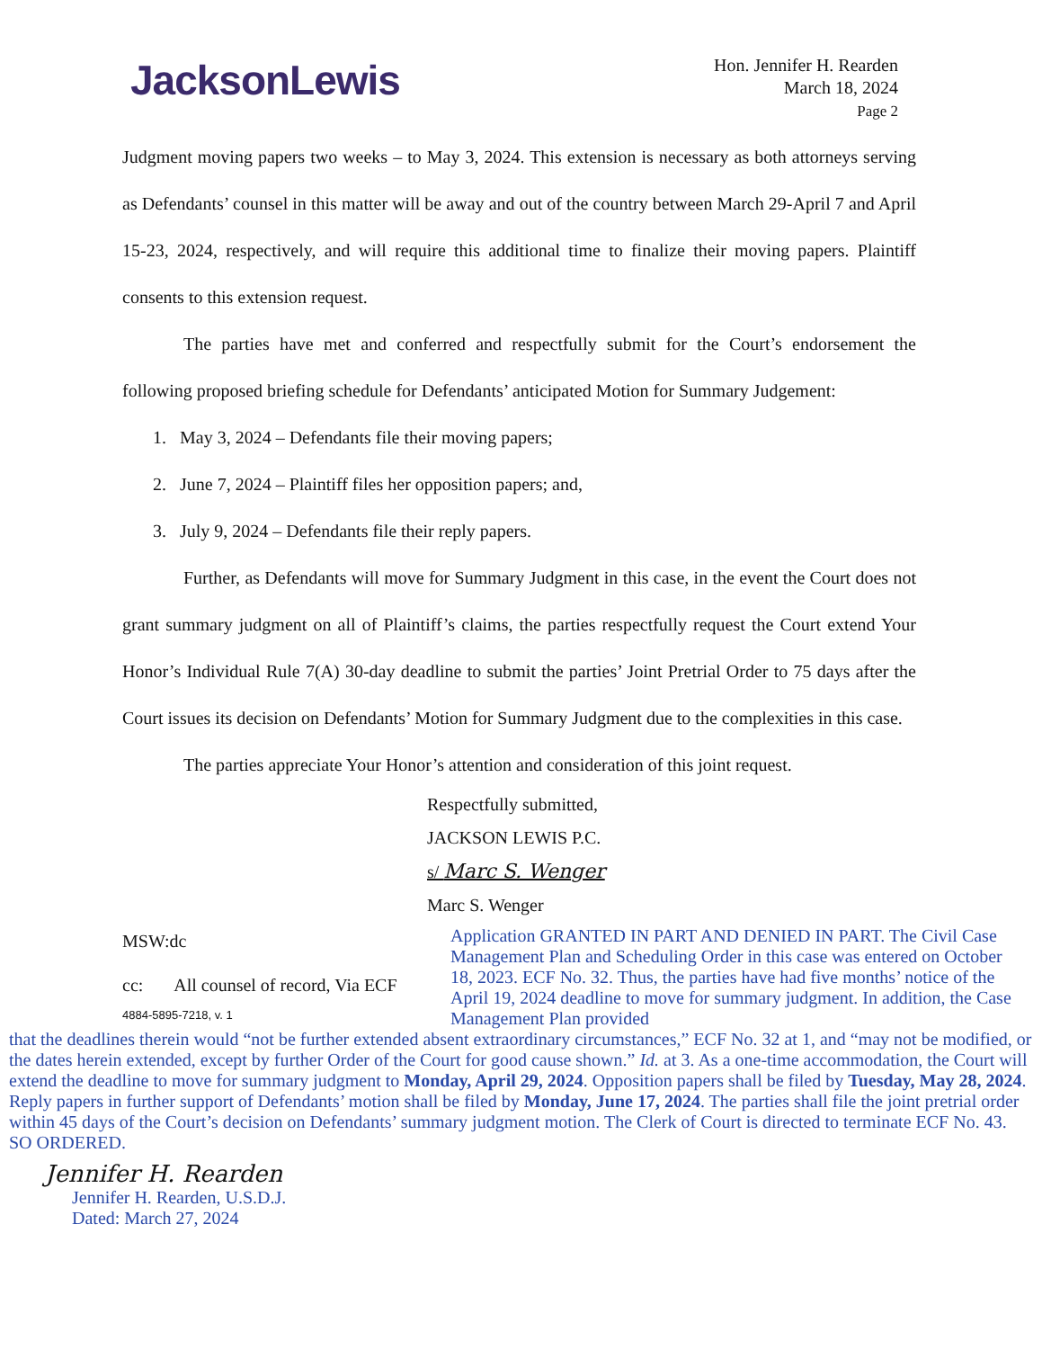JacksonLewis
Hon. Jennifer H. Rearden
March 18, 2024
Page 2
Judgment moving papers two weeks – to May 3, 2024. This extension is necessary as both attorneys serving as Defendants’ counsel in this matter will be away and out of the country between March 29-April 7 and April 15-23, 2024, respectively, and will require this additional time to finalize their moving papers. Plaintiff consents to this extension request.
The parties have met and conferred and respectfully submit for the Court’s endorsement the following proposed briefing schedule for Defendants’ anticipated Motion for Summary Judgement:
1. May 3, 2024 – Defendants file their moving papers;
2. June 7, 2024 – Plaintiff files her opposition papers; and,
3. July 9, 2024 – Defendants file their reply papers.
Further, as Defendants will move for Summary Judgment in this case, in the event the Court does not grant summary judgment on all of Plaintiff’s claims, the parties respectfully request the Court extend Your Honor’s Individual Rule 7(A) 30-day deadline to submit the parties’ Joint Pretrial Order to 75 days after the Court issues its decision on Defendants’ Motion for Summary Judgment due to the complexities in this case.
The parties appreciate Your Honor’s attention and consideration of this joint request.
Respectfully submitted,
JACKSON LEWIS P.C.
s/ Marc S. Wenger
Marc S. Wenger
MSW:dc
cc: All counsel of record, Via ECF
4884-5895-7218, v. 1
Application GRANTED IN PART AND DENIED IN PART. The Civil Case Management Plan and Scheduling Order in this case was entered on October 18, 2023. ECF No. 32. Thus, the parties have had five months’ notice of the April 19, 2024 deadline to move for summary judgment. In addition, the Case Management Plan provided
that the deadlines therein would “not be further extended absent extraordinary circumstances,” ECF No. 32 at 1, and “may not be modified, or the dates herein extended, except by further Order of the Court for good cause shown.” Id. at 3. As a one-time accommodation, the Court will extend the deadline to move for summary judgment to Monday, April 29, 2024. Opposition papers shall be filed by Tuesday, May 28, 2024. Reply papers in further support of Defendants’ motion shall be filed by Monday, June 17, 2024. The parties shall file the joint pretrial order within 45 days of the Court’s decision on Defendants’ summary judgment motion. The Clerk of Court is directed to terminate ECF No. 43. SO ORDERED.
Jennifer H. Rearden
Jennifer H. Rearden, U.S.D.J.
Dated: March 27, 2024